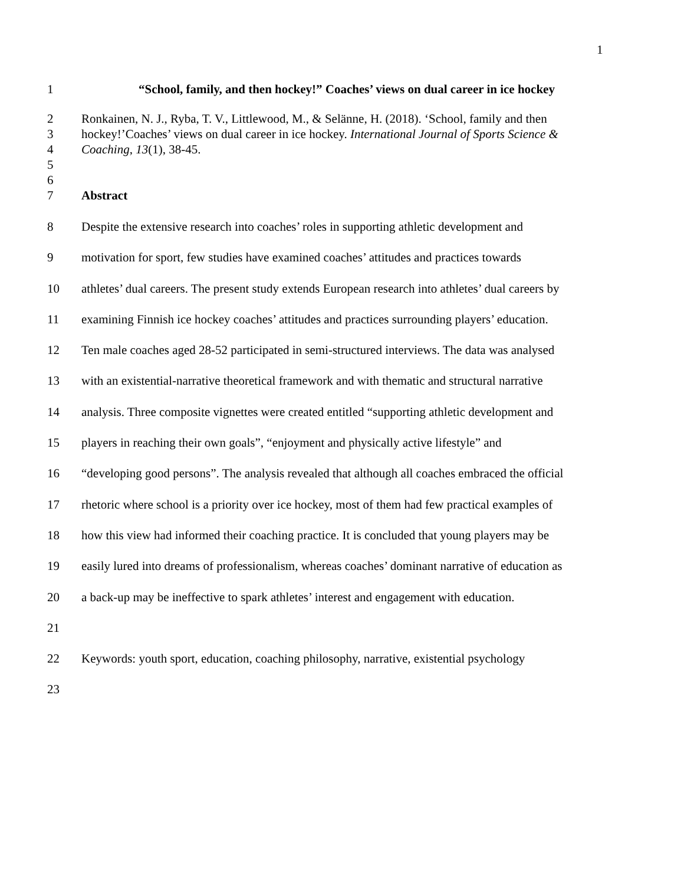1
1 “School, family, and then hockey!” Coaches’ views on dual career in ice hockey
2 Ronkainen, N. J., Ryba, T. V., Littlewood, M., & Selänne, H. (2018). ‘School, family and then
3 hockey!’Coaches’ views on dual career in ice hockey. International Journal of Sports Science &
4 Coaching, 13(1), 38-45.
5
6
7 Abstract
8 Despite the extensive research into coaches’ roles in supporting athletic development and
9 motivation for sport, few studies have examined coaches’ attitudes and practices towards
10 athletes’ dual careers. The present study extends European research into athletes’ dual careers by
11 examining Finnish ice hockey coaches’ attitudes and practices surrounding players’ education.
12 Ten male coaches aged 28-52 participated in semi-structured interviews. The data was analysed
13 with an existential-narrative theoretical framework and with thematic and structural narrative
14 analysis. Three composite vignettes were created entitled “supporting athletic development and
15 players in reaching their own goals”, “enjoyment and physically active lifestyle” and
16 “developing good persons”. The analysis revealed that although all coaches embraced the official
17 rhetoric where school is a priority over ice hockey, most of them had few practical examples of
18 how this view had informed their coaching practice. It is concluded that young players may be
19 easily lured into dreams of professionalism, whereas coaches’ dominant narrative of education as
20 a back-up may be ineffective to spark athletes’ interest and engagement with education.
21
22 Keywords: youth sport, education, coaching philosophy, narrative, existential psychology
23